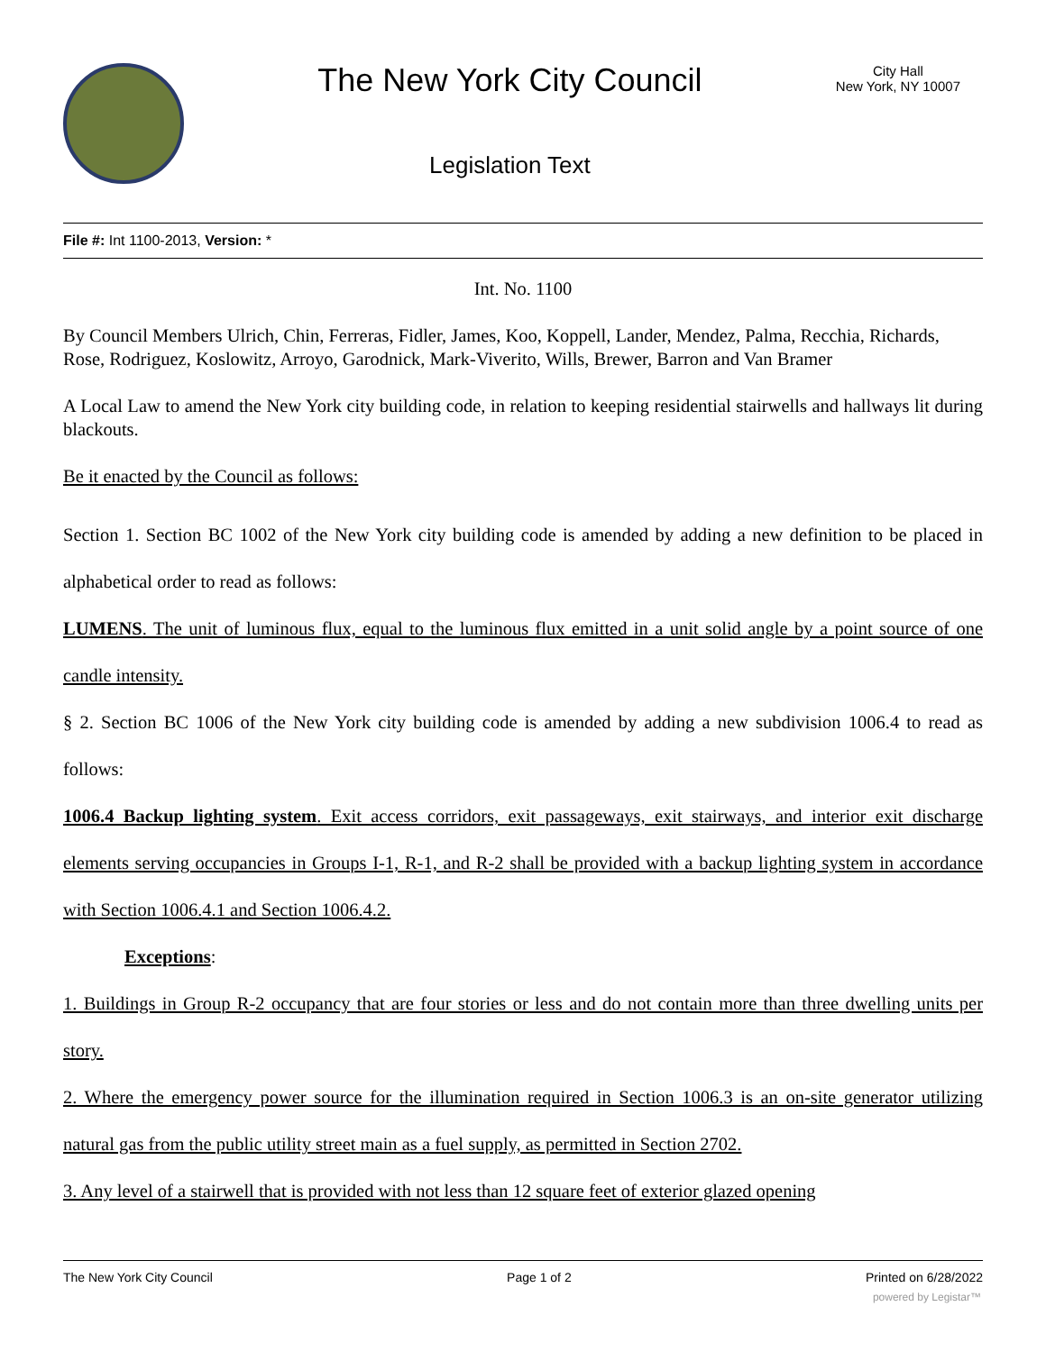The New York City Council
Legislation Text
City Hall
New York, NY 10007
File #: Int 1100-2013, Version: *
Int. No. 1100
By Council Members Ulrich, Chin, Ferreras, Fidler, James, Koo, Koppell, Lander, Mendez, Palma, Recchia, Richards, Rose, Rodriguez, Koslowitz, Arroyo, Garodnick, Mark-Viverito, Wills, Brewer, Barron and Van Bramer
A Local Law to amend the New York city building code, in relation to keeping residential stairwells and hallways lit during blackouts.
Be it enacted by the Council as follows:
Section 1. Section BC 1002 of the New York city building code is amended by adding a new definition to be placed in alphabetical order to read as follows:
LUMENS. The unit of luminous flux, equal to the luminous flux emitted in a unit solid angle by a point source of one candle intensity.
§ 2. Section BC 1006 of the New York city building code is amended by adding a new subdivision 1006.4 to read as follows:
1006.4 Backup lighting system. Exit access corridors, exit passageways, exit stairways, and interior exit discharge elements serving occupancies in Groups I-1, R-1, and R-2 shall be provided with a backup lighting system in accordance with Section 1006.4.1 and Section 1006.4.2.
Exceptions:
1. Buildings in Group R-2 occupancy that are four stories or less and do not contain more than three dwelling units per story.
2. Where the emergency power source for the illumination required in Section 1006.3 is an on-site generator utilizing natural gas from the public utility street main as a fuel supply, as permitted in Section 2702.
3. Any level of a stairwell that is provided with not less than 12 square feet of exterior glazed opening
The New York City Council Page 1 of 2 Printed on 6/28/2022
powered by Legistar™